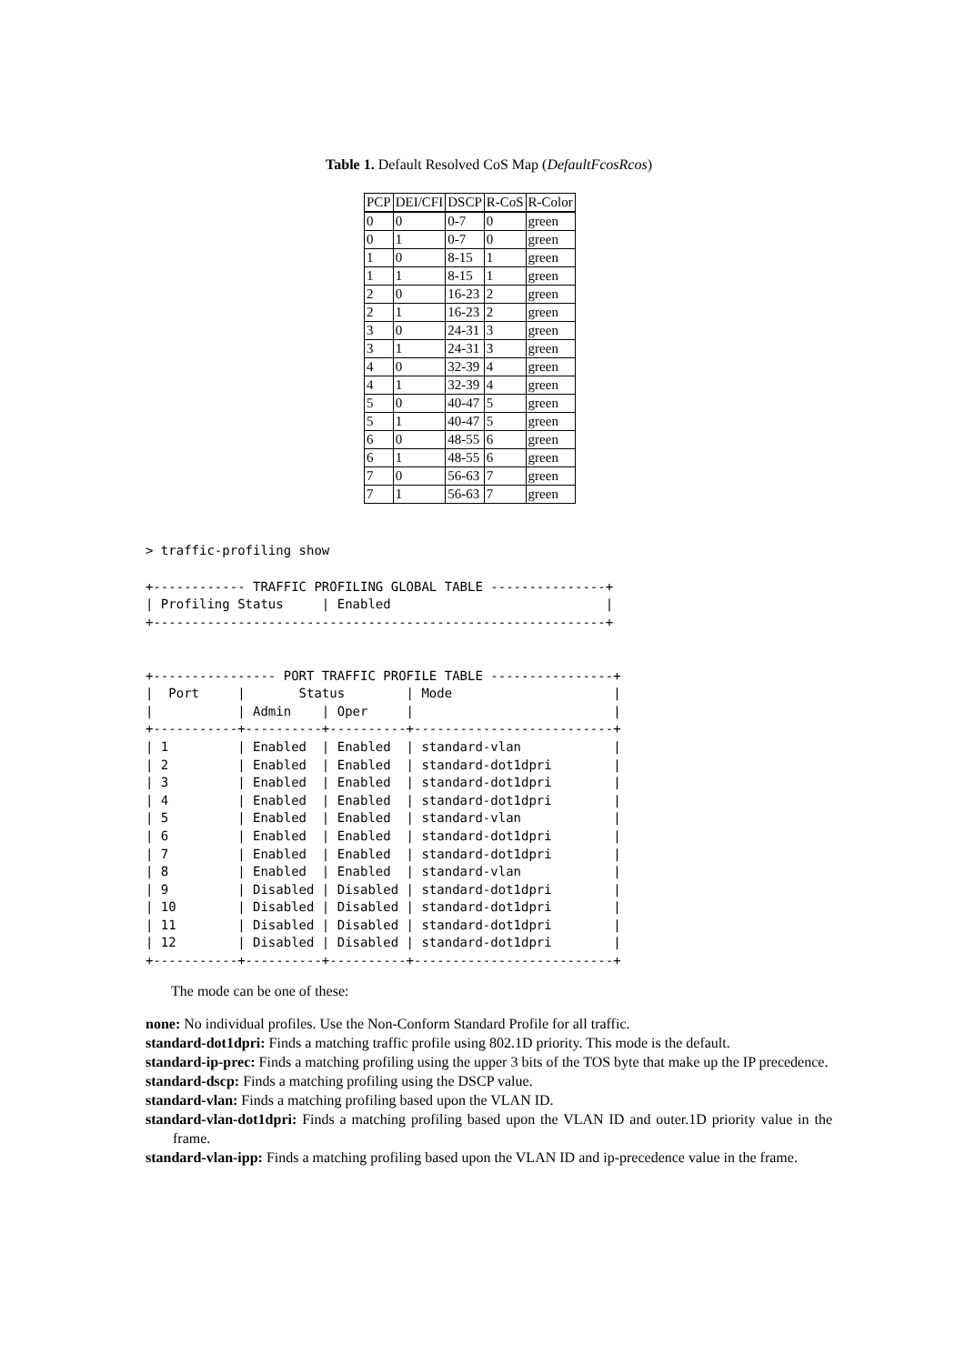Table 1. Default Resolved CoS Map (DefaultFcosRcos)
| PCP | DEI/CFI | DSCP | R-CoS | R-Color |
| --- | --- | --- | --- | --- |
| 0 | 0 | 0-7 | 0 | green |
| 0 | 1 | 0-7 | 0 | green |
| 1 | 0 | 8-15 | 1 | green |
| 1 | 1 | 8-15 | 1 | green |
| 2 | 0 | 16-23 | 2 | green |
| 2 | 1 | 16-23 | 2 | green |
| 3 | 0 | 24-31 | 3 | green |
| 3 | 1 | 24-31 | 3 | green |
| 4 | 0 | 32-39 | 4 | green |
| 4 | 1 | 32-39 | 4 | green |
| 5 | 0 | 40-47 | 5 | green |
| 5 | 1 | 40-47 | 5 | green |
| 6 | 0 | 48-55 | 6 | green |
| 6 | 1 | 48-55 | 6 | green |
| 7 | 0 | 56-63 | 7 | green |
| 7 | 1 | 56-63 | 7 | green |
> traffic-profiling show
+------------ TRAFFIC PROFILING GLOBAL TABLE ---------------+
| Profiling Status     | Enabled                            |
+-----------------------------------------------------------+


+---------------- PORT TRAFFIC PROFILE TABLE ----------------+
|  Port     |       Status        | Mode                     |
|           | Admin    | Oper     |                          |
+-----------+----------+----------+--------------------------+
| 1         | Enabled  | Enabled  | standard-vlan            |
| 2         | Enabled  | Enabled  | standard-dot1dpri        |
| 3         | Enabled  | Enabled  | standard-dot1dpri        |
| 4         | Enabled  | Enabled  | standard-dot1dpri        |
| 5         | Enabled  | Enabled  | standard-vlan            |
| 6         | Enabled  | Enabled  | standard-dot1dpri        |
| 7         | Enabled  | Enabled  | standard-dot1dpri        |
| 8         | Enabled  | Enabled  | standard-vlan            |
| 9         | Disabled | Disabled | standard-dot1dpri        |
| 10        | Disabled | Disabled | standard-dot1dpri        |
| 11        | Disabled | Disabled | standard-dot1dpri        |
| 12        | Disabled | Disabled | standard-dot1dpri        |
+-----------+----------+----------+--------------------------+
The mode can be one of these:
none: No individual profiles. Use the Non-Conform Standard Profile for all traffic.
standard-dot1dpri: Finds a matching traffic profile using 802.1D priority. This mode is the default.
standard-ip-prec: Finds a matching profiling using the upper 3 bits of the TOS byte that make up the IP precedence.
standard-dscp: Finds a matching profiling using the DSCP value.
standard-vlan: Finds a matching profiling based upon the VLAN ID.
standard-vlan-dot1dpri: Finds a matching profiling based upon the VLAN ID and outer.1D priority value in the frame.
standard-vlan-ipp: Finds a matching profiling based upon the VLAN ID and ip-precedence value in the frame.